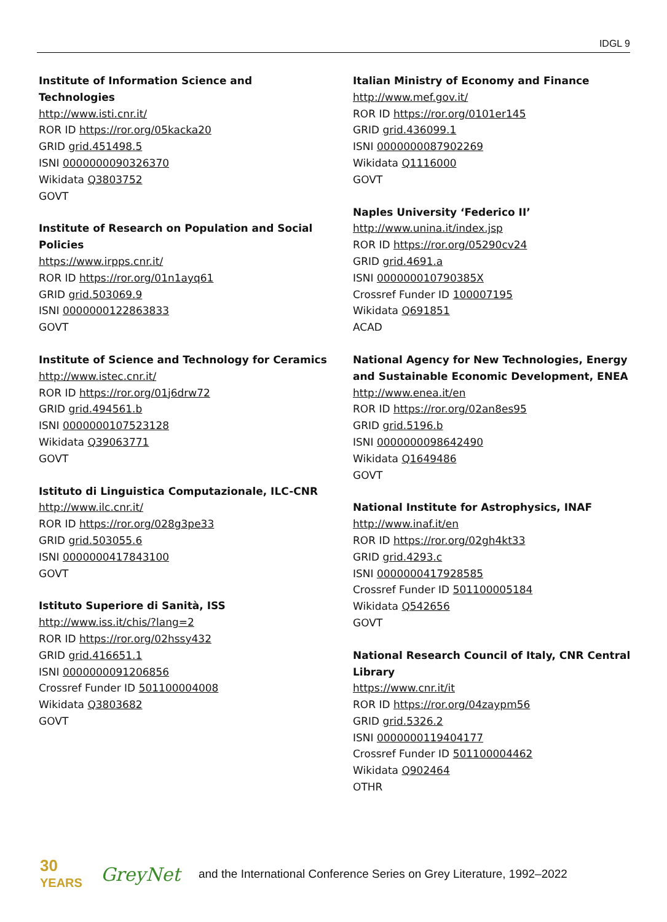IDGL 9
Institute of Information Science and
Technologies
http://www.isti.cnr.it/
ROR ID https://ror.org/05kacka20
GRID grid.451498.5
ISNI 0000000090326370
Wikidata Q3803752
GOVT
Institute of Research on Population and Social
Policies
https://www.irpps.cnr.it/
ROR ID https://ror.org/01n1ayq61
GRID grid.503069.9
ISNI 0000000122863833
GOVT
Institute of Science and Technology for Ceramics
http://www.istec.cnr.it/
ROR ID https://ror.org/01j6drw72
GRID grid.494561.b
ISNI 0000000107523128
Wikidata Q39063771
GOVT
Istituto di Linguistica Computazionale, ILC-CNR
http://www.ilc.cnr.it/
ROR ID https://ror.org/028g3pe33
GRID grid.503055.6
ISNI 0000000417843100
GOVT
Istituto Superiore di Sanità, ISS
http://www.iss.it/chis/?lang=2
ROR ID https://ror.org/02hssy432
GRID grid.416651.1
ISNI 0000000091206856
Crossref Funder ID 501100004008
Wikidata Q3803682
GOVT
Italian Ministry of Economy and Finance
http://www.mef.gov.it/
ROR ID https://ror.org/0101er145
GRID grid.436099.1
ISNI 0000000087902269
Wikidata Q1116000
GOVT
Naples University ‘Federico II’
http://www.unina.it/index.jsp
ROR ID https://ror.org/05290cv24
GRID grid.4691.a
ISNI 000000010790385X
Crossref Funder ID 100007195
Wikidata Q691851
ACAD
National Agency for New Technologies, Energy
and Sustainable Economic Development, ENEA
http://www.enea.it/en
ROR ID https://ror.org/02an8es95
GRID grid.5196.b
ISNI 0000000098642490
Wikidata Q1649486
GOVT
National Institute for Astrophysics, INAF
http://www.inaf.it/en
ROR ID https://ror.org/02gh4kt33
GRID grid.4293.c
ISNI 0000000417928585
Crossref Funder ID 501100005184
Wikidata Q542656
GOVT
National Research Council of Italy, CNR Central
Library
https://www.cnr.it/it
ROR ID https://ror.org/04zaypm56
GRID grid.5326.2
ISNI 0000000119404177
Crossref Funder ID 501100004462
Wikidata Q902464
OTHR
30
YEARS
GreyNet and the International Conference Series on Grey Literature, 1992–2022